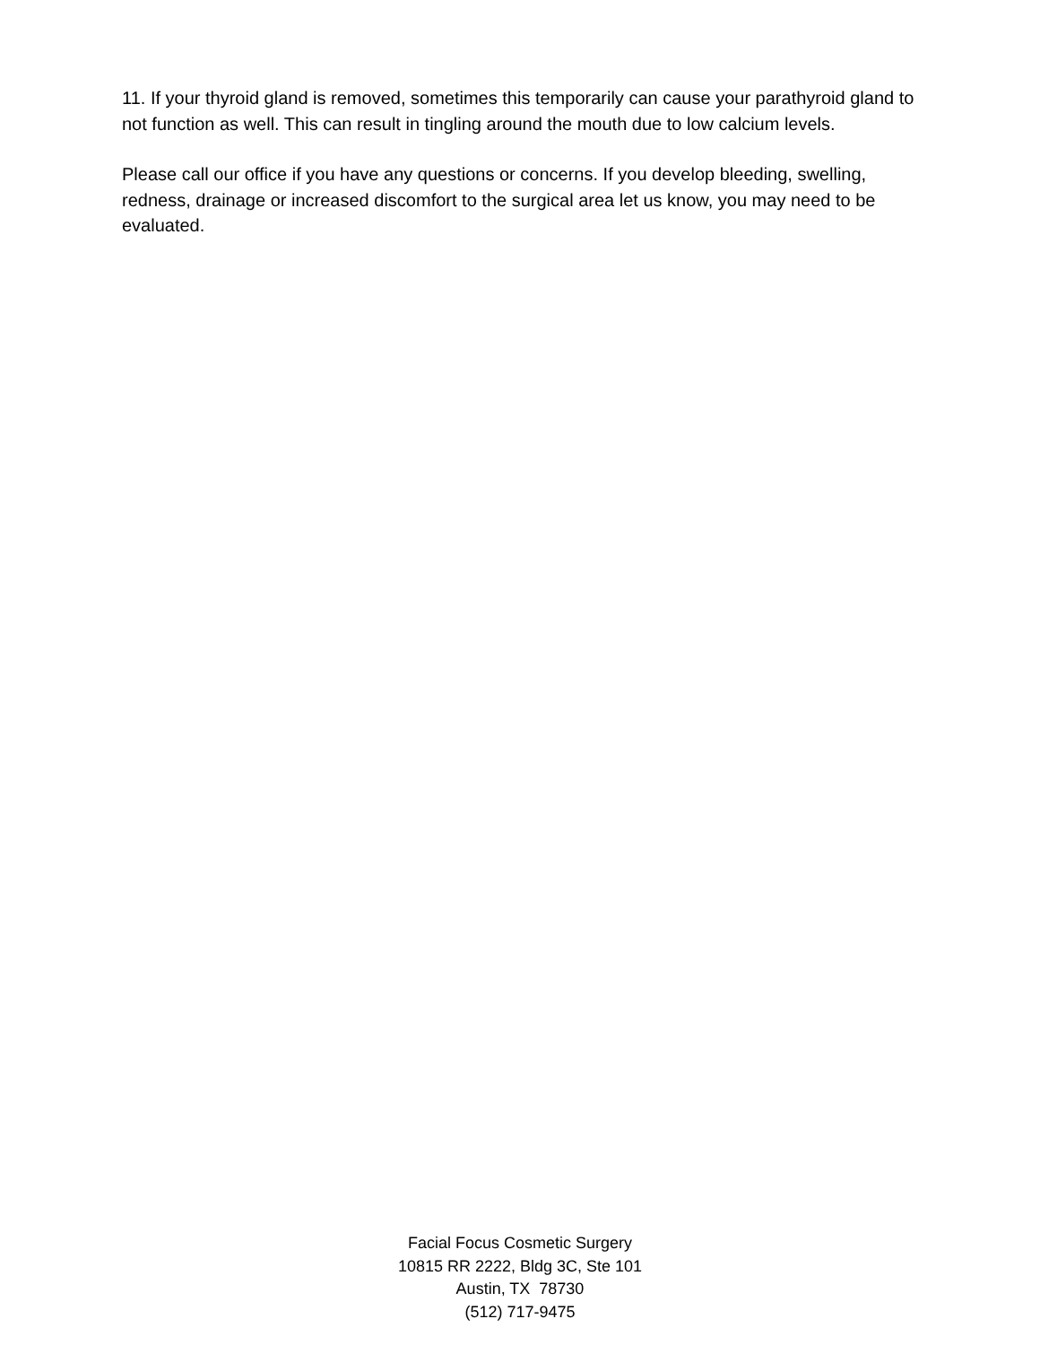11. If your thyroid gland is removed, sometimes this temporarily can cause your parathyroid gland to not function as well. This can result in tingling around the mouth due to low calcium levels.
Please call our office if you have any questions or concerns. If you develop bleeding, swelling, redness, drainage or increased discomfort to the surgical area let us know, you may need to be evaluated.
Facial Focus Cosmetic Surgery
10815 RR 2222, Bldg 3C, Ste 101
Austin, TX 78730
(512) 717-9475